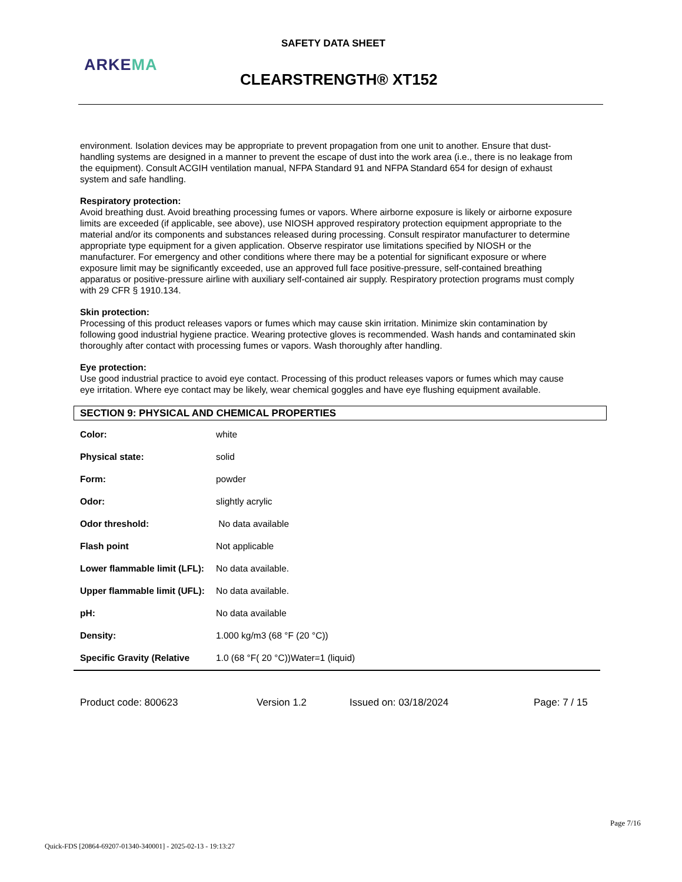SAFETY DATA SHEET
ARKEMA
CLEARSTRENGTH® XT152
environment. Isolation devices may be appropriate to prevent propagation from one unit to another. Ensure that dust-handling systems are designed in a manner to prevent the escape of dust into the work area (i.e., there is no leakage from the equipment). Consult ACGIH ventilation manual, NFPA Standard 91 and NFPA Standard 654 for design of exhaust system and safe handling.
Respiratory protection:
Avoid breathing dust. Avoid breathing processing fumes or vapors. Where airborne exposure is likely or airborne exposure limits are exceeded (if applicable, see above), use NIOSH approved respiratory protection equipment appropriate to the material and/or its components and substances released during processing. Consult respirator manufacturer to determine appropriate type equipment for a given application. Observe respirator use limitations specified by NIOSH or the manufacturer. For emergency and other conditions where there may be a potential for significant exposure or where exposure limit may be significantly exceeded, use an approved full face positive-pressure, self-contained breathing apparatus or positive-pressure airline with auxiliary self-contained air supply. Respiratory protection programs must comply with 29 CFR § 1910.134.
Skin protection:
Processing of this product releases vapors or fumes which may cause skin irritation. Minimize skin contamination by following good industrial hygiene practice. Wearing protective gloves is recommended. Wash hands and contaminated skin thoroughly after contact with processing fumes or vapors. Wash thoroughly after handling.
Eye protection:
Use good industrial practice to avoid eye contact. Processing of this product releases vapors or fumes which may cause eye irritation. Where eye contact may be likely, wear chemical goggles and have eye flushing equipment available.
SECTION 9: PHYSICAL AND CHEMICAL PROPERTIES
| Color: | white |
| Physical state: | solid |
| Form: | powder |
| Odor: | slightly acrylic |
| Odor threshold: | No data available |
| Flash point | Not applicable |
| Lower flammable limit (LFL): | No data available. |
| Upper flammable limit (UFL): | No data available. |
| pH: | No data available |
| Density: | 1.000 kg/m3 (68 °F (20 °C)) |
| Specific Gravity (Relative | 1.0 (68 °F( 20 °C))Water=1 (liquid) |
Product code: 800623 Version 1.2 Issued on: 03/18/2024 Page: 7 / 15
Page 7/16
Quick-FDS [20864-69207-01340-340001] - 2025-02-13 - 19:13:27